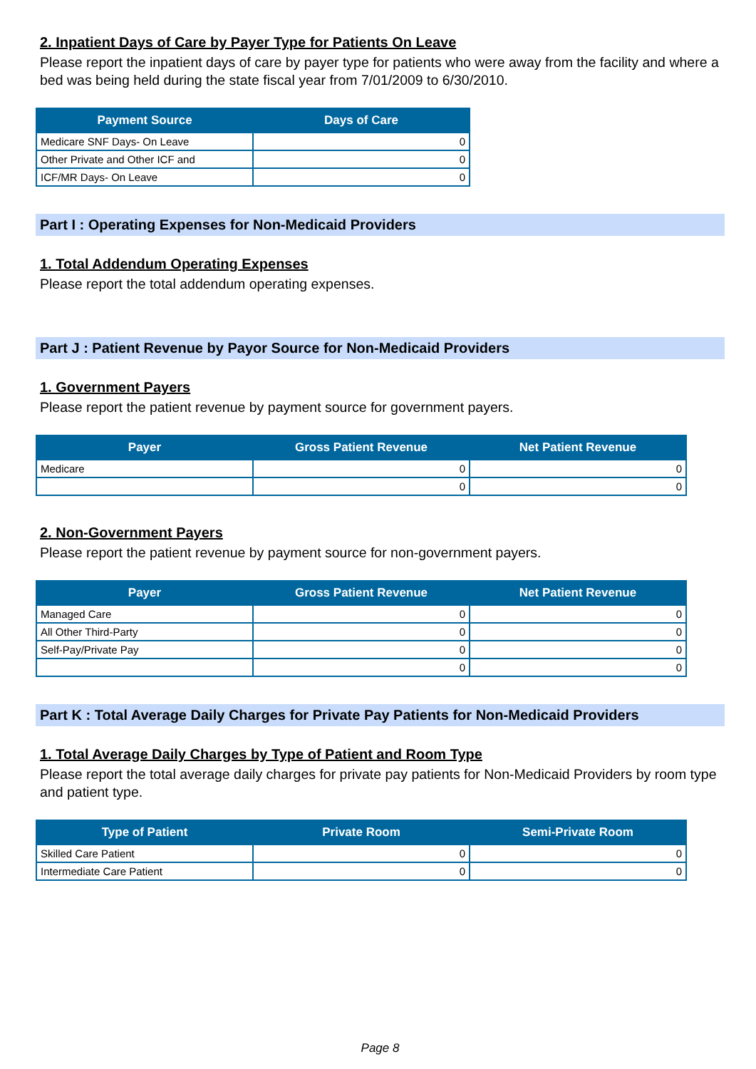2. Inpatient Days of Care by Payer Type for Patients On Leave
Please report the inpatient days of care by payer type for patients who were away from the facility and where a bed was being held during the state fiscal year from 7/01/2009 to 6/30/2010.
| Payment Source | Days of Care |
| --- | --- |
| Medicare SNF Days- On Leave | 0 |
| Other Private and Other ICF and | 0 |
| ICF/MR Days- On Leave | 0 |
Part I : Operating Expenses for Non-Medicaid Providers
1. Total Addendum Operating Expenses
Please report the total addendum operating expenses.
Part J : Patient Revenue by Payor Source for Non-Medicaid Providers
1. Government Payers
Please report the patient revenue by payment source for government payers.
| Payer | Gross Patient Revenue | Net Patient Revenue |
| --- | --- | --- |
| Medicare | 0 | 0 |
| | 0 | 0 |
2. Non-Government Payers
Please report the patient revenue by payment source for non-government payers.
| Payer | Gross Patient Revenue | Net Patient Revenue |
| --- | --- | --- |
| Managed Care | 0 | 0 |
| All Other Third-Party | 0 | 0 |
| Self-Pay/Private Pay | 0 | 0 |
| | 0 | 0 |
Part K : Total Average Daily Charges for Private Pay Patients for Non-Medicaid Providers
1. Total Average Daily Charges by Type of Patient and Room Type
Please report the total average daily charges for private pay patients for Non-Medicaid Providers by room type and patient type.
| Type of Patient | Private Room | Semi-Private Room |
| --- | --- | --- |
| Skilled Care Patient | 0 | 0 |
| Intermediate Care Patient | 0 | 0 |
Page 8